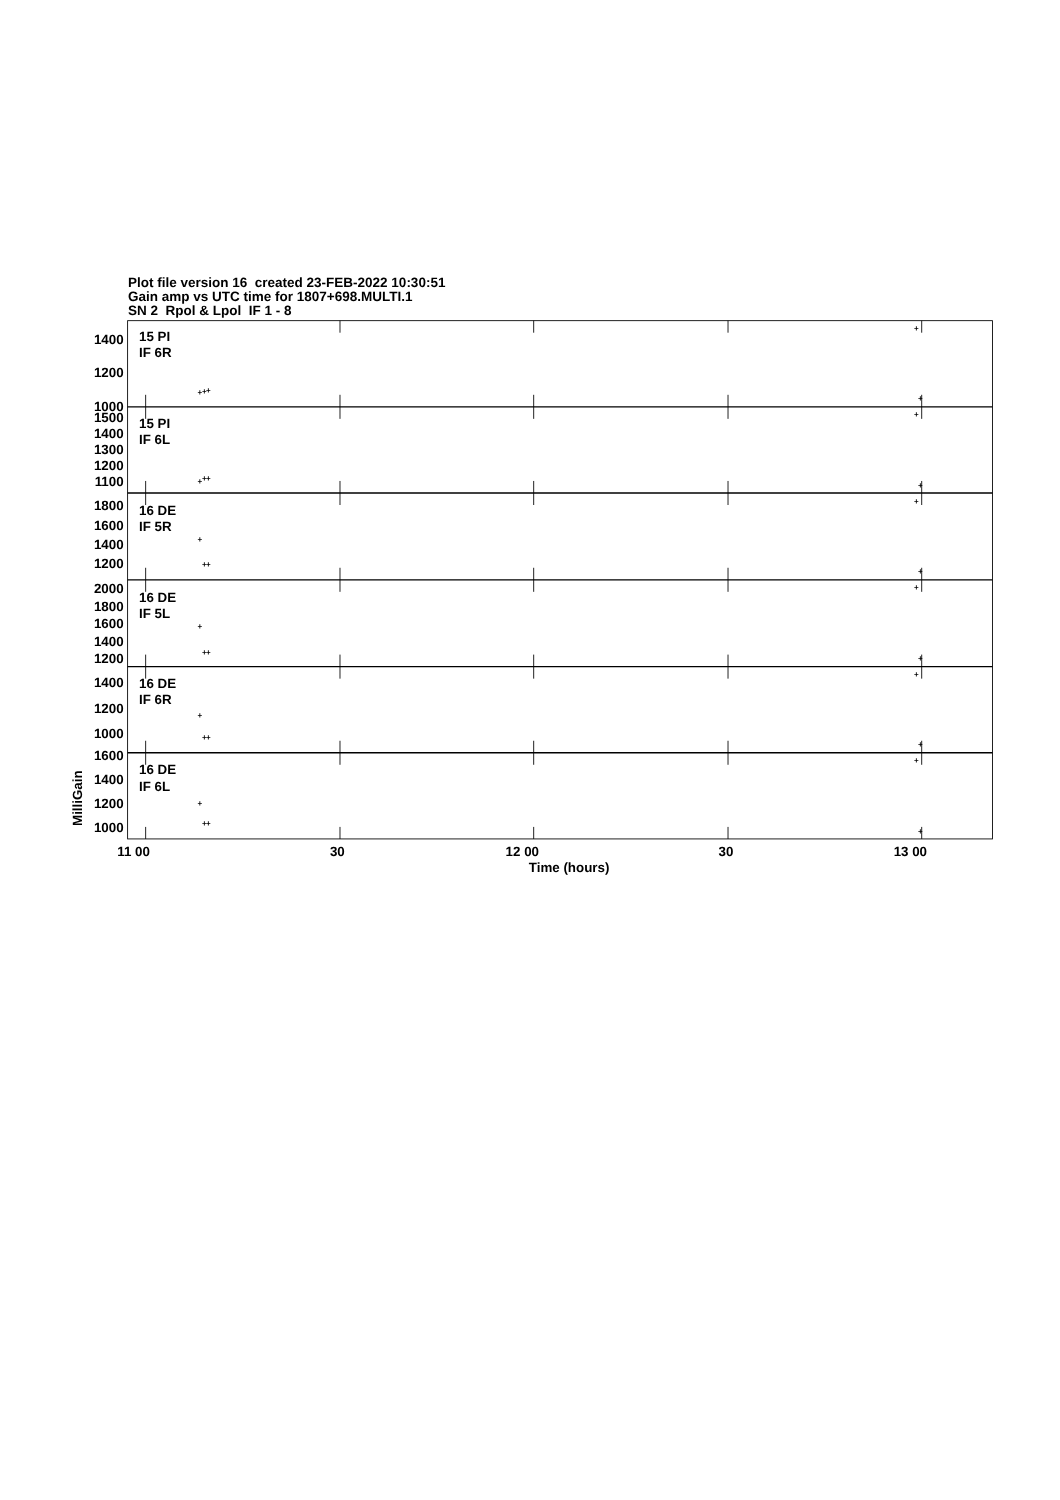Plot file version 16 created 23-FEB-2022 10:30:51
Gain amp vs UTC time for 1807+698.MULTI.1
SN 2 Rpol & Lpol IF 1 - 8
1400
1200
1000
1500
1400
1300
1200
1100
1800
1600
1400
1200
2000
1800
1600
1400
1200
1400
1200
1000
1600
1400
1200
1000
15 PI
IF 6R
15 PI
IF 6L
16 DE
IF 5R
16 DE
IF 5L
16 DE
IF 6R
16 DE
IF 6L
+
+
+
+
+
+
+
+
+
+
+
+
+
+
+
+
+
+
+
+
+
+
+
+
+
+
+
+
+
+
11 00
30
12 00
30
13 00
Time (hours)
MilliGain